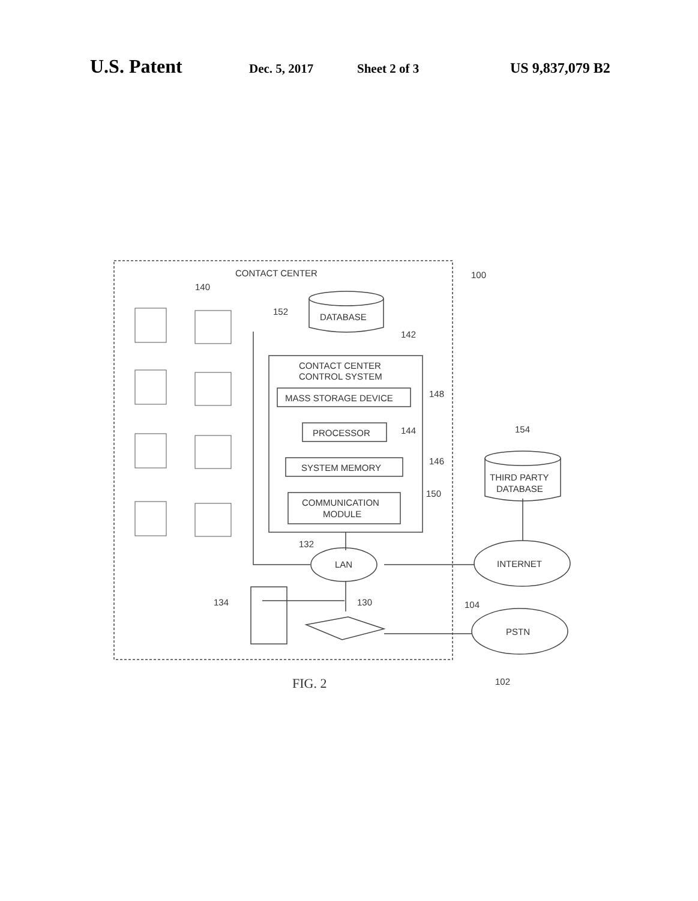U.S. Patent Dec. 5, 2017 Sheet 2 of 3 US 9,837,079 B2
CONTACT CENTER
100
140
152
DATABASE
142
CONTACT CENTER
CONTROL SYSTEM
MASS STORAGE DEVICE
148
PROCESSOR
144
SYSTEM MEMORY
146
COMMUNICATION
MODULE
150
154
THIRD PARTY
DATABASE
132
LAN
INTERNET
134
130
104
PSTN
102
FIG. 2